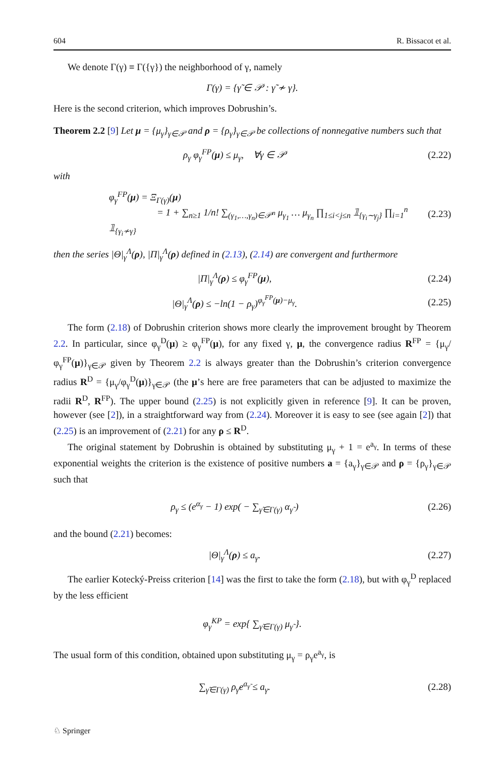604 R. Bissacot et al.
We denote Γ(γ) ≡ Γ({γ}) the neighborhood of γ, namely
Γ(γ) = {γ̃ ∈ 𝒫 : γ̃ ≁ γ}.
Here is the second criterion, which improves Dobrushin’s.
Theorem 2.2 [9] Let μ = {μ<sub>γ</sub>}<sub>γ∈𝒫</sub> and ρ = {ρ<sub>γ</sub>}<sub>γ∈𝒫</sub> be collections of nonnegative numbers such that
ρ<sub>γ</sub> φ<sub>γ</sub><sup>FP</sup>(μ) ≤ μ<sub>γ</sub>, ∀γ ∈ 𝒫 (2.22)
with
φ<sub>γ</sub><sup>FP</sup>(μ) = Ξ<sub>Γ(γ)</sub>(μ)
= 1 + ∑<sub>n≥1</sub> 1/n! ∑<sub>(γ<sub>1</sub>,…,γ<sub>n</sub>)∈𝒫<sup>n</sup></sub> μ<sub>γ<sub>1</sub></sub> … μ<sub>γ<sub>n</sub></sub> ∏<sub>1≤i<j≤n</sub> 𝟙<sub>{γ<sub>i</sub>∼γ<sub>j</sub>}</sub> ∏<sub>i=1</sub><sup>n</sup> 𝟙<sub>{γ<sub>i</sub>≁γ}</sub> (2.23)
then the series |Θ|<sub>γ</sub><sup>Λ</sup>(ρ), |Π|<sub>γ</sub><sup>Λ</sup>(ρ) defined in (2.13), (2.14) are convergent and furthermore
|Π|<sub>γ</sub><sup>Λ</sup>(ρ) ≤ φ<sub>γ</sub><sup>FP</sup>(μ), (2.24)
|Θ|<sub>γ</sub><sup>Λ</sup>(ρ) ≤ −ln(1 − ρ<sub>γ</sub>)<sup>φ<sub>γ</sub><sup>FP</sup>(μ)−μ<sub>γ</sub></sup>. (2.25)
The form (2.18) of Dobrushin criterion shows more clearly the improvement brought by Theorem 2.2. In particular, since φ<sub>γ</sub><sup>D</sup>(μ) ≥ φ<sub>γ</sub><sup>FP</sup>(μ), for any fixed γ, μ, the convergence radius R<sup>FP</sup> = {μ<sub>γ</sub>/φ<sub>γ</sub><sup>FP</sup>(μ)}<sub>γ∈𝒫</sub> given by Theorem 2.2 is always greater than the Dobrushin’s criterion convergence radius R<sup>D</sup> = {μ<sub>γ</sub>/φ<sub>γ</sub><sup>D</sup>(μ)}<sub>γ∈𝒫</sub> (the μ’s here are free parameters that can be adjusted to maximize the radii R<sup>D</sup>, R<sup>FP</sup>). The upper bound (2.25) is not explicitly given in reference [9]. It can be proven, however (see [2]), in a straightforward way from (2.24). Moreover it is easy to see (see again [2]) that (2.25) is an improvement of (2.21) for any ρ ≤ R<sup>D</sup>.
The original statement by Dobrushin is obtained by substituting μ<sub>γ</sub> + 1 = e<sup>a<sub>γ</sub></sup>. In terms of these exponential weights the criterion is the existence of positive numbers a = {a<sub>γ</sub>}<sub>γ∈𝒫</sub> and ρ = {ρ<sub>γ</sub>}<sub>γ∈𝒫</sub> such that
ρ<sub>γ</sub> ≤ (e<sup>α<sub>γ</sub></sup> − 1) exp( − ∑<sub>γ̃∈Γ(γ)</sub> α<sub>γ̃</sub> ) (2.26)
and the bound (2.21) becomes:
|Θ|<sub>γ</sub><sup>Λ</sup>(ρ) ≤ a<sub>γ</sub>. (2.27)
The earlier Kotecký-Preiss criterion [14] was the first to take the form (2.18), but with φ<sub>γ</sub><sup>D</sup> replaced by the less efficient
φ<sub>γ</sub><sup>KP</sup> = exp{ ∑<sub>γ̃∈Γ(γ)</sub> μ<sub>γ̃</sub> }.
The usual form of this condition, obtained upon substituting μ<sub>γ</sub> = ρ<sub>γ</sub>e<sup>a<sub>γ</sub></sup>, is
∑<sub>γ̃∈Γ(γ)</sub> ρ<sub>γ̃</sub>e<sup>a<sub>γ̃</sub></sup> ≤ a<sub>γ</sub>. (2.28)
♘ Springer